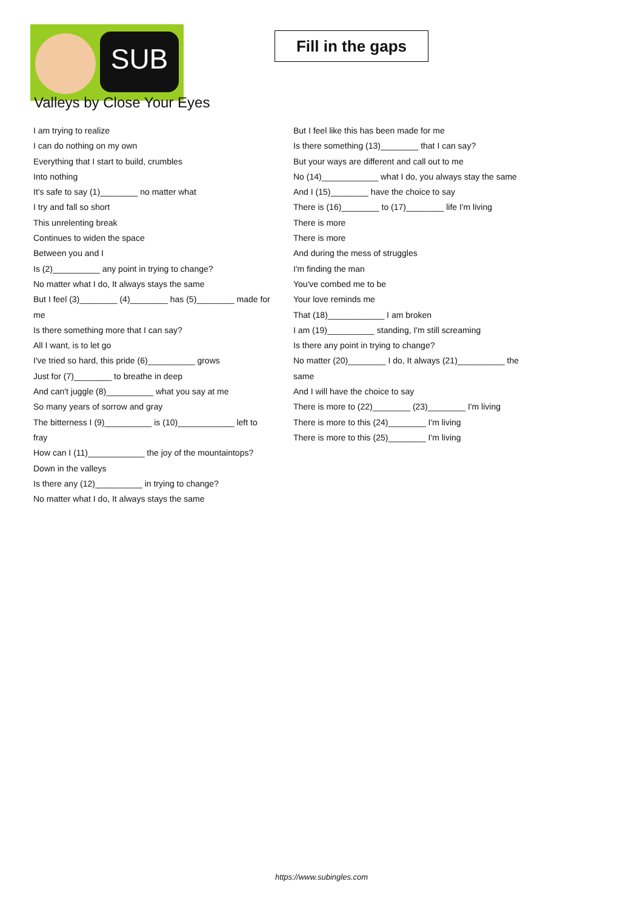SUB
Fill in the gaps
Valleys by Close Your Eyes
I am trying to realize
I can do nothing on my own
Everything that I start to build, crumbles
Into nothing
It's safe to say (1)________ no matter what
I try and fall so short
This unrelenting break
Continues to widen the space
Between you and I
Is (2)__________ any point in trying to change?
No matter what I do, It always stays the same
But I feel (3)________ (4)________ has (5)________ made for me
Is there something more that I can say?
All I want, is to let go
I've tried so hard, this pride (6)__________ grows
Just for (7)________ to breathe in deep
And can't juggle (8)__________ what you say at me
So many years of sorrow and gray
The bitterness I (9)__________ is (10)____________ left to fray
How can I (11)____________ the joy of the mountaintops?
Down in the valleys
Is there any (12)__________ in trying to change?
No matter what I do, It always stays the same
But I feel like this has been made for me
Is there something (13)________ that I can say?
But your ways are different and call out to me
No (14)____________ what I do, you always stay the same
And I (15)________ have the choice to say
There is (16)________ to (17)________ life I'm living
There is more
There is more
And during the mess of struggles
I'm finding the man
You've combed me to be
Your love reminds me
That (18)____________ I am broken
I am (19)__________ standing, I'm still screaming
Is there any point in trying to change?
No matter (20)________ I do, It always (21)__________ the same
And I will have the choice to say
There is more to (22)________ (23)________ I'm living
There is more to this (24)________ I'm living
There is more to this (25)________ I'm living
https://www.subingles.com